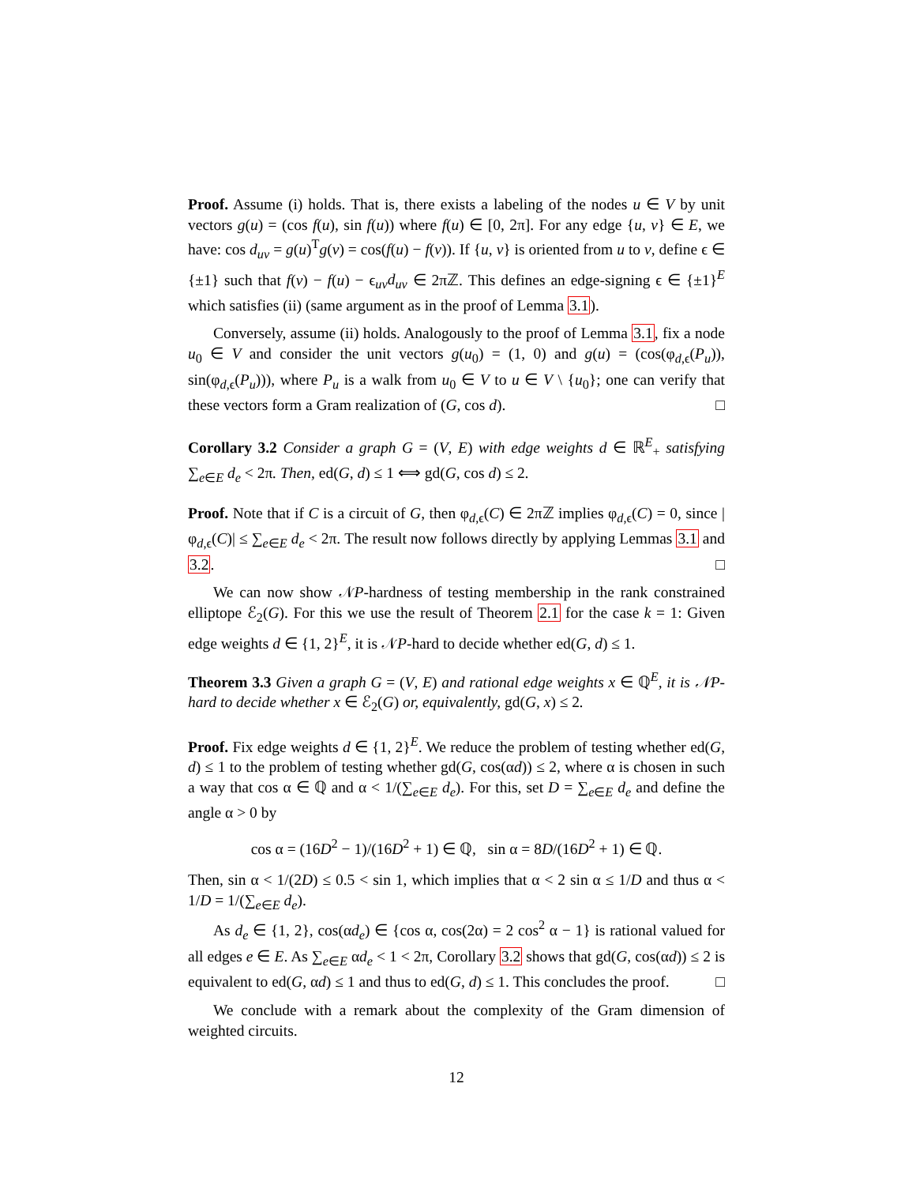Proof. Assume (i) holds. That is, there exists a labeling of the nodes u ∈ V by unit vectors g(u) = (cos f(u), sin f(u)) where f(u) ∈ [0, 2π]. For any edge {u, v} ∈ E, we have: cos d<sub>uv</sub> = g(u)<sup>T</sup>g(v) = cos(f(u) − f(v)). If {u, v} is oriented from u to v, define ϵ ∈ {±1} such that f(v) − f(u) − ϵ<sub>uv</sub>d<sub>uv</sub> ∈ 2πℤ. This defines an edge-signing ϵ ∈ {±1}<sup>E</sup> which satisfies (ii) (same argument as in the proof of Lemma 3.1).
Conversely, assume (ii) holds. Analogously to the proof of Lemma 3.1, fix a node u<sub>0</sub> ∈ V and consider the unit vectors g(u<sub>0</sub>) = (1, 0) and g(u) = (cos(φ<sub>d,ϵ</sub>(P<sub>u</sub>)), sin(φ<sub>d,ϵ</sub>(P<sub>u</sub>))), where P<sub>u</sub> is a walk from u<sub>0</sub> ∈ V to u ∈ V \ {u<sub>0</sub>}; one can verify that these vectors form a Gram realization of (G, cos d). □
Corollary 3.2 Consider a graph G = (V, E) with edge weights d ∈ ℝ<sup>E</sup><sub>+</sub> satisfying ∑<sub>e∈E</sub> d<sub>e</sub> < 2π. Then, ed(G, d) ≤ 1 ⟺ gd(G, cos d) ≤ 2.
Proof. Note that if C is a circuit of G, then φ<sub>d,ϵ</sub>(C) ∈ 2πℤ implies φ<sub>d,ϵ</sub>(C) = 0, since |φ<sub>d,ϵ</sub>(C)| ≤ ∑<sub>e∈E</sub> d<sub>e</sub> < 2π. The result now follows directly by applying Lemmas 3.1 and 3.2. □
We can now show 𝒩P-hardness of testing membership in the rank constrained elliptope ℰ<sub>2</sub>(G). For this we use the result of Theorem 2.1 for the case k = 1: Given edge weights d ∈ {1, 2}<sup>E</sup>, it is 𝒩P-hard to decide whether ed(G, d) ≤ 1.
Theorem 3.3 Given a graph G = (V, E) and rational edge weights x ∈ ℚ<sup>E</sup>, it is 𝒩P-hard to decide whether x ∈ ℰ<sub>2</sub>(G) or, equivalently, gd(G, x) ≤ 2.
Proof. Fix edge weights d ∈ {1, 2}<sup>E</sup>. We reduce the problem of testing whether ed(G, d) ≤ 1 to the problem of testing whether gd(G, cos(αd)) ≤ 2, where α is chosen in such a way that cos α ∈ ℚ and α < 1/(∑<sub>e∈E</sub> d<sub>e</sub>). For this, set D = ∑<sub>e∈E</sub> d<sub>e</sub> and define the angle α > 0 by
cos α = (16D<sup>2</sup> − 1)/(16D<sup>2</sup> + 1) ∈ ℚ, sin α = 8D/(16D<sup>2</sup> + 1) ∈ ℚ.
Then, sin α < 1/(2D) ≤ 0.5 < sin 1, which implies that α < 2 sin α ≤ 1/D and thus α < 1/D = 1/(∑<sub>e∈E</sub> d<sub>e</sub>).
As d<sub>e</sub> ∈ {1, 2}, cos(αd<sub>e</sub>) ∈ {cos α, cos(2α) = 2 cos<sup>2</sup> α − 1} is rational valued for all edges e ∈ E. As ∑<sub>e∈E</sub> αd<sub>e</sub> < 1 < 2π, Corollary 3.2 shows that gd(G, cos(αd)) ≤ 2 is equivalent to ed(G, αd) ≤ 1 and thus to ed(G, d) ≤ 1. This concludes the proof. □
We conclude with a remark about the complexity of the Gram dimension of weighted circuits.
12